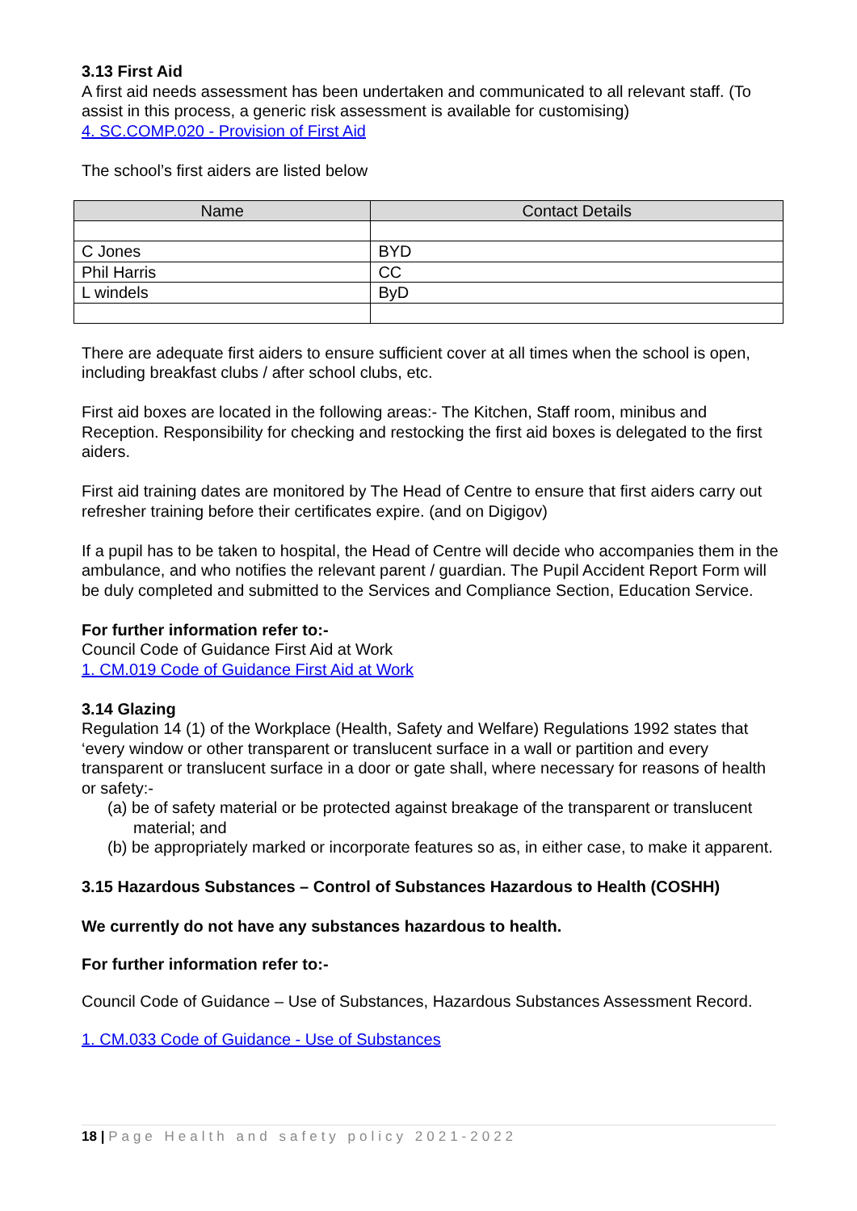3.13 First Aid
A first aid needs assessment has been undertaken and communicated to all relevant staff. (To assist in this process, a generic risk assessment is available for customising)
4. SC.COMP.020 - Provision of First Aid
The school’s first aiders are listed below
| Name | Contact Details |
| --- | --- |
| C Jones | BYD |
| Phil Harris | CC |
| L windels | ByD |
There are adequate first aiders to ensure sufficient cover at all times when the school is open, including breakfast clubs / after school clubs, etc.
First aid boxes are located in the following areas:- The Kitchen, Staff room, minibus and Reception. Responsibility for checking and restocking the first aid boxes is delegated to the first aiders.
First aid training dates are monitored by The Head of Centre to ensure that first aiders carry out refresher training before their certificates expire. (and on Digigov)
If a pupil has to be taken to hospital, the Head of Centre will decide who accompanies them in the ambulance, and who notifies the relevant parent / guardian. The Pupil Accident Report Form will be duly completed and submitted to the Services and Compliance Section, Education Service.
For further information refer to:-
Council Code of Guidance First Aid at Work
1. CM.019 Code of Guidance First Aid at Work
3.14 Glazing
Regulation 14 (1) of the Workplace (Health, Safety and Welfare) Regulations 1992 states that ‘every window or other transparent or translucent surface in a wall or partition and every transparent or translucent surface in a door or gate shall, where necessary for reasons of health or safety:-
(a) be of safety material or be protected against breakage of the transparent or translucent material; and
(b) be appropriately marked or incorporate features so as, in either case, to make it apparent.
3.15 Hazardous Substances – Control of Substances Hazardous to Health (COSHH)
We currently do not have any substances hazardous to health.
For further information refer to:-
Council Code of Guidance – Use of Substances, Hazardous Substances Assessment Record.
1. CM.033 Code of Guidance - Use of Substances
18 | Page Health and safety policy 2021-2022